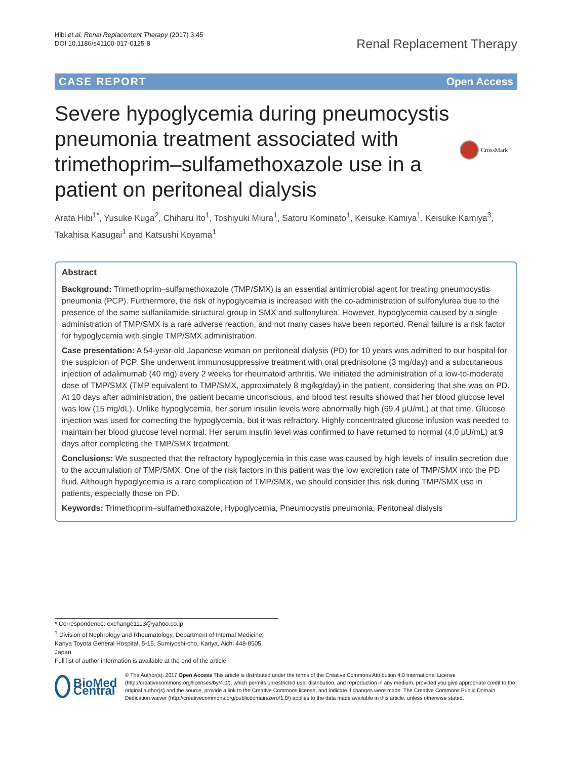Hibi et al. Renal Replacement Therapy (2017) 3:45
DOI 10.1186/s41100-017-0125-8
Renal Replacement Therapy
CASE REPORT Open Access
Severe hypoglycemia during pneumocystis pneumonia treatment associated with trimethoprim–sulfamethoxazole use in a patient on peritoneal dialysis
CrossMark
Arata Hibi<sup>1*</sup>, Yusuke Kuga<sup>2</sup>, Chiharu Ito<sup>1</sup>, Toshiyuki Miura<sup>1</sup>, Satoru Kominato<sup>1</sup>, Keisuke Kamiya<sup>1</sup>, Keisuke Kamiya<sup>3</sup>, Takahisa Kasugai<sup>1</sup> and Katsushi Koyama<sup>1</sup>
Abstract
Background: Trimethoprim–sulfamethoxazole (TMP/SMX) is an essential antimicrobial agent for treating pneumocystis pneumonia (PCP). Furthermore, the risk of hypoglycemia is increased with the co-administration of sulfonylurea due to the presence of the same sulfanilamide structural group in SMX and sulfonylurea. However, hypoglycemia caused by a single administration of TMP/SMX is a rare adverse reaction, and not many cases have been reported. Renal failure is a risk factor for hypoglycemia with single TMP/SMX administration.
Case presentation: A 54-year-old Japanese woman on peritoneal dialysis (PD) for 10 years was admitted to our hospital for the suspicion of PCP. She underwent immunosuppressive treatment with oral prednisolone (3 mg/day) and a subcutaneous injection of adalimumab (40 mg) every 2 weeks for rheumatoid arthritis. We initiated the administration of a low-to-moderate dose of TMP/SMX (TMP equivalent to TMP/SMX, approximately 8 mg/kg/day) in the patient, considering that she was on PD. At 10 days after administration, the patient became unconscious, and blood test results showed that her blood glucose level was low (15 mg/dL). Unlike hypoglycemia, her serum insulin levels were abnormally high (69.4 μU/mL) at that time. Glucose injection was used for correcting the hypoglycemia, but it was refractory. Highly concentrated glucose infusion was needed to maintain her blood glucose level normal. Her serum insulin level was confirmed to have returned to normal (4.0 μU/mL) at 9 days after completing the TMP/SMX treatment.
Conclusions: We suspected that the refractory hypoglycemia in this case was caused by high levels of insulin secretion due to the accumulation of TMP/SMX. One of the risk factors in this patient was the low excretion rate of TMP/SMX into the PD fluid. Although hypoglycemia is a rare complication of TMP/SMX, we should consider this risk during TMP/SMX use in patients, especially those on PD.
Keywords: Trimethoprim–sulfamethoxazole, Hypoglycemia, Pneumocystis pneumonia, Peritoneal dialysis
* Correspondence: exchange1113@yahoo.co.jp
<sup>1</sup> Division of Nephrology and Rheumatology, Department of Internal Medicine, Kariya Toyota General Hospital, 5-15, Sumiyoshi-cho, Kariya, Aichi 448-8505, Japan
Full list of author information is available at the end of the article
BioMed Central
© The Author(s). 2017 Open Access This article is distributed under the terms of the Creative Commons Attribution 4.0 International License (http://creativecommons.org/licenses/by/4.0/), which permits unrestricted use, distribution, and reproduction in any medium, provided you give appropriate credit to the original author(s) and the source, provide a link to the Creative Commons license, and indicate if changes were made. The Creative Commons Public Domain Dedication waiver (http://creativecommons.org/publicdomain/zero/1.0/) applies to the data made available in this article, unless otherwise stated.